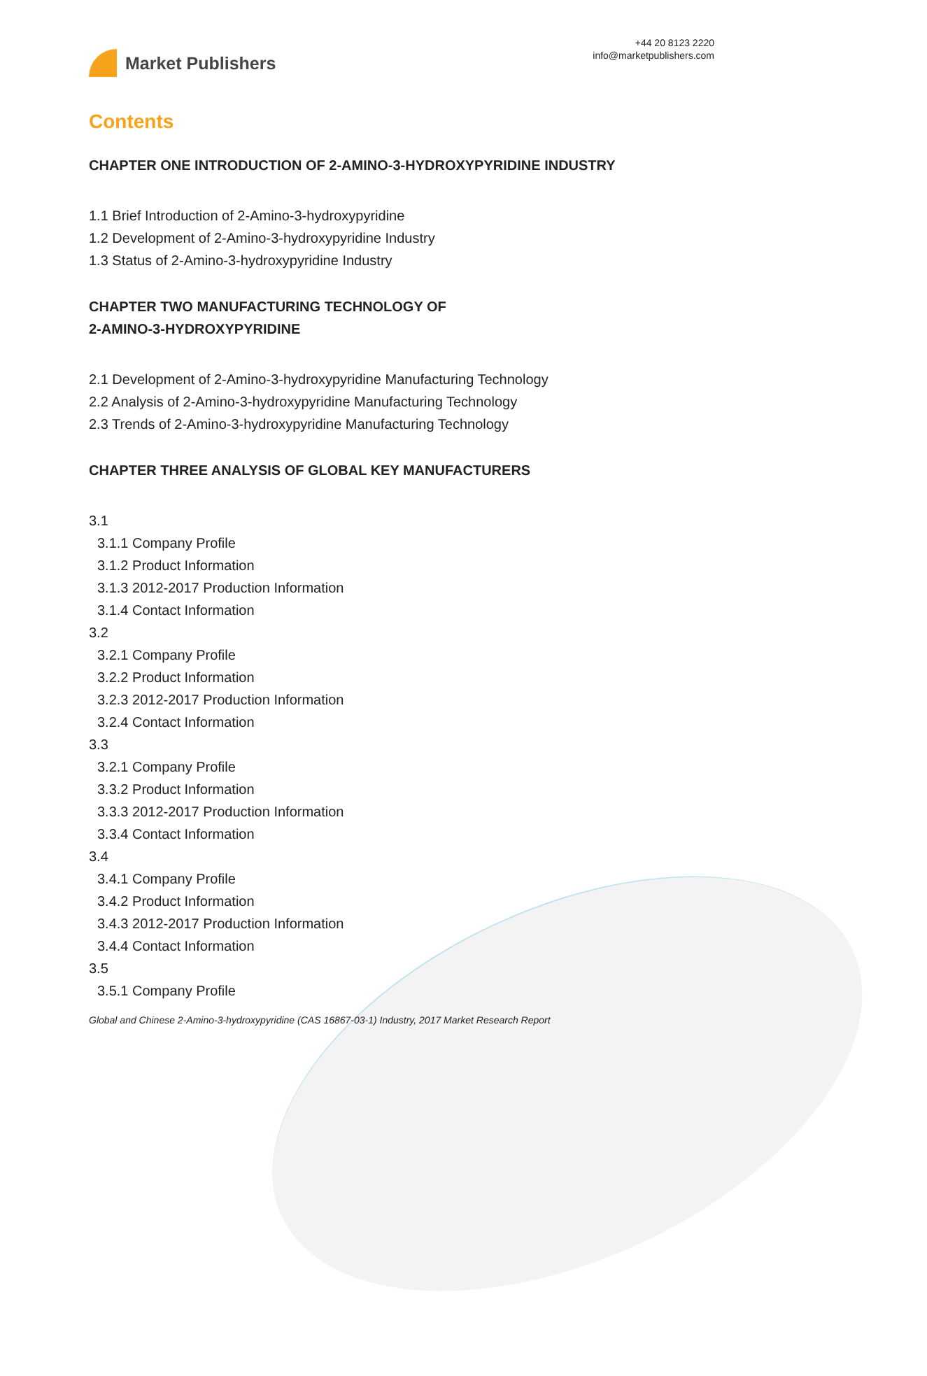Market Publishers
+44 20 8123 2220
info@marketpublishers.com
Contents
CHAPTER ONE INTRODUCTION OF 2-AMINO-3-HYDROXYPYRIDINE INDUSTRY
1.1 Brief Introduction of 2-Amino-3-hydroxypyridine
1.2 Development of 2-Amino-3-hydroxypyridine Industry
1.3 Status of 2-Amino-3-hydroxypyridine Industry
CHAPTER TWO MANUFACTURING TECHNOLOGY OF
2-AMINO-3-HYDROXYPYRIDINE
2.1 Development of 2-Amino-3-hydroxypyridine Manufacturing Technology
2.2 Analysis of 2-Amino-3-hydroxypyridine Manufacturing Technology
2.3 Trends of 2-Amino-3-hydroxypyridine Manufacturing Technology
CHAPTER THREE ANALYSIS OF GLOBAL KEY MANUFACTURERS
3.1
3.1.1 Company Profile
3.1.2 Product Information
3.1.3 2012-2017 Production Information
3.1.4 Contact Information
3.2
3.2.1 Company Profile
3.2.2 Product Information
3.2.3 2012-2017 Production Information
3.2.4 Contact Information
3.3
3.2.1 Company Profile
3.3.2 Product Information
3.3.3 2012-2017 Production Information
3.3.4 Contact Information
3.4
3.4.1 Company Profile
3.4.2 Product Information
3.4.3 2012-2017 Production Information
3.4.4 Contact Information
3.5
3.5.1 Company Profile
Global and Chinese 2-Amino-3-hydroxypyridine (CAS 16867-03-1) Industry, 2017 Market Research Report